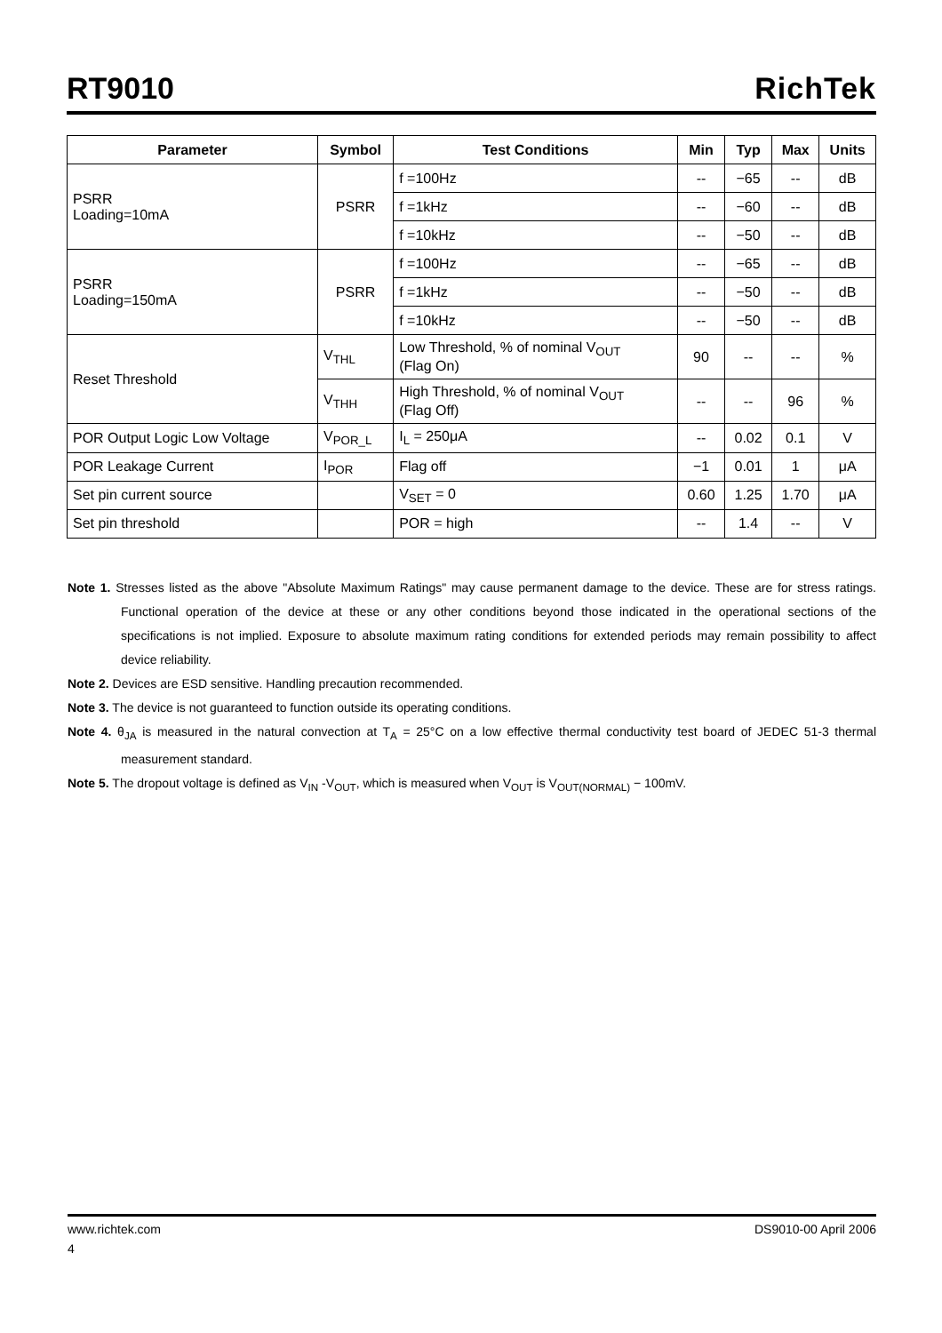RT9010
RichTek
| Parameter | Symbol | Test Conditions | Min | Typ | Max | Units |
| --- | --- | --- | --- | --- | --- | --- |
| PSRR Loading=10mA | PSRR | f =100Hz | -- | −65 | -- | dB |
| | | f =1kHz | -- | −60 | -- | dB |
| | | f =10kHz | -- | −50 | -- | dB |
| PSRR Loading=150mA | PSRR | f =100Hz | -- | −65 | -- | dB |
| | | f =1kHz | -- | −50 | -- | dB |
| | | f =10kHz | -- | −50 | -- | dB |
| Reset Threshold | V<sub>THL</sub> | Low Threshold, % of nominal V<sub>OUT</sub> (Flag On) | 90 | -- | -- | % |
| | V<sub>THH</sub> | High Threshold, % of nominal V<sub>OUT</sub> (Flag Off) | -- | -- | 96 | % |
| POR Output Logic Low Voltage | V<sub>POR_L</sub> | I<sub>L</sub> = 250μA | -- | 0.02 | 0.1 | V |
| POR Leakage Current | I<sub>POR</sub> | Flag off | −1 | 0.01 | 1 | μA |
| Set pin current source | | V<sub>SET</sub> = 0 | 0.60 | 1.25 | 1.70 | μA |
| Set pin threshold | | POR = high | -- | 1.4 | -- | V |
Note 1. Stresses listed as the above "Absolute Maximum Ratings" may cause permanent damage to the device. These are for stress ratings. Functional operation of the device at these or any other conditions beyond those indicated in the operational sections of the specifications is not implied. Exposure to absolute maximum rating conditions for extended periods may remain possibility to affect device reliability.
Note 2. Devices are ESD sensitive. Handling precaution recommended.
Note 3. The device is not guaranteed to function outside its operating conditions.
Note 4. θ<sub>JA</sub> is measured in the natural convection at T<sub>A</sub> = 25°C on a low effective thermal conductivity test board of JEDEC 51-3 thermal measurement standard.
Note 5. The dropout voltage is defined as V<sub>IN</sub> -V<sub>OUT</sub>, which is measured when V<sub>OUT</sub> is V<sub>OUT(NORMAL)</sub> − 100mV.
www.richtek.com DS9010-00 April 2006
4